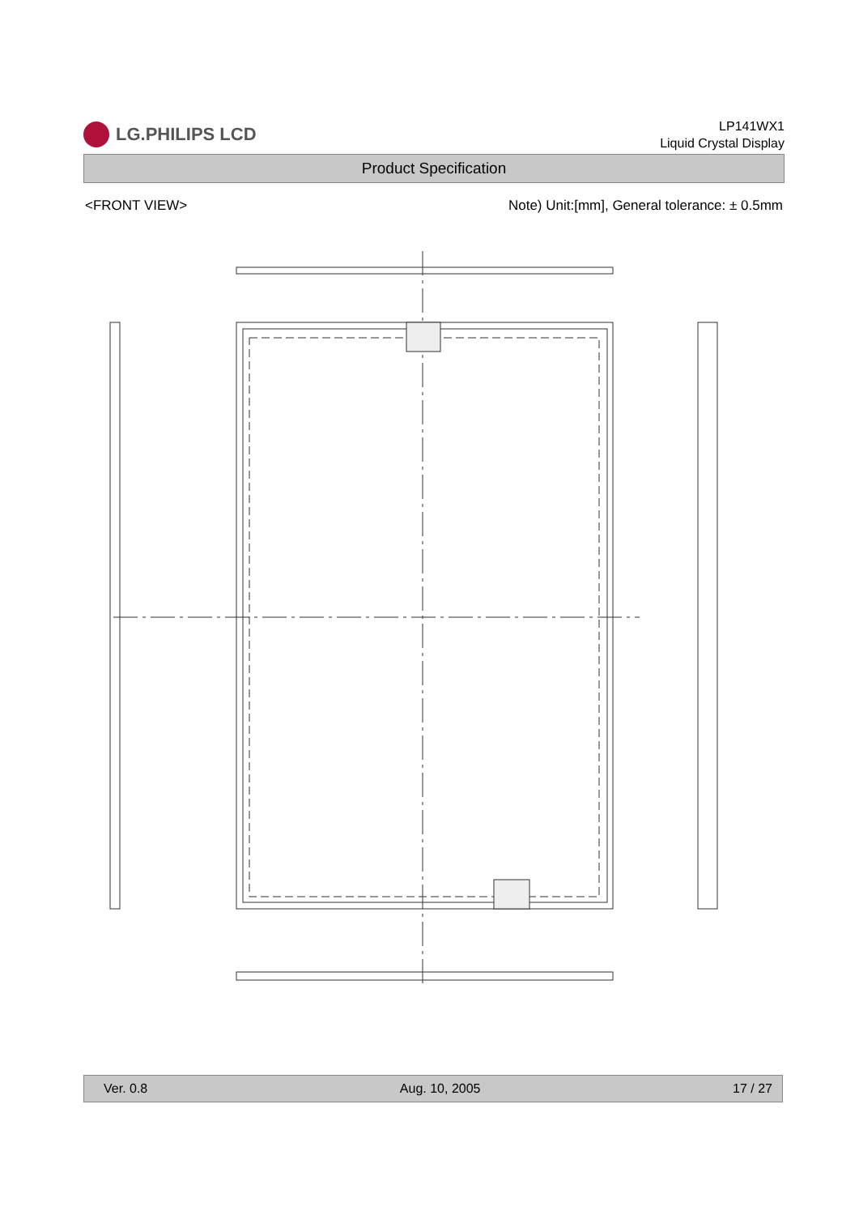LG.PHILIPS LCD
LP141WX1
Liquid Crystal Display
Product Specification
<FRONT VIEW> Note) Unit:[mm], General tolerance: ± 0.5mm
Ver. 0.8 Aug. 10, 2005 17 / 27